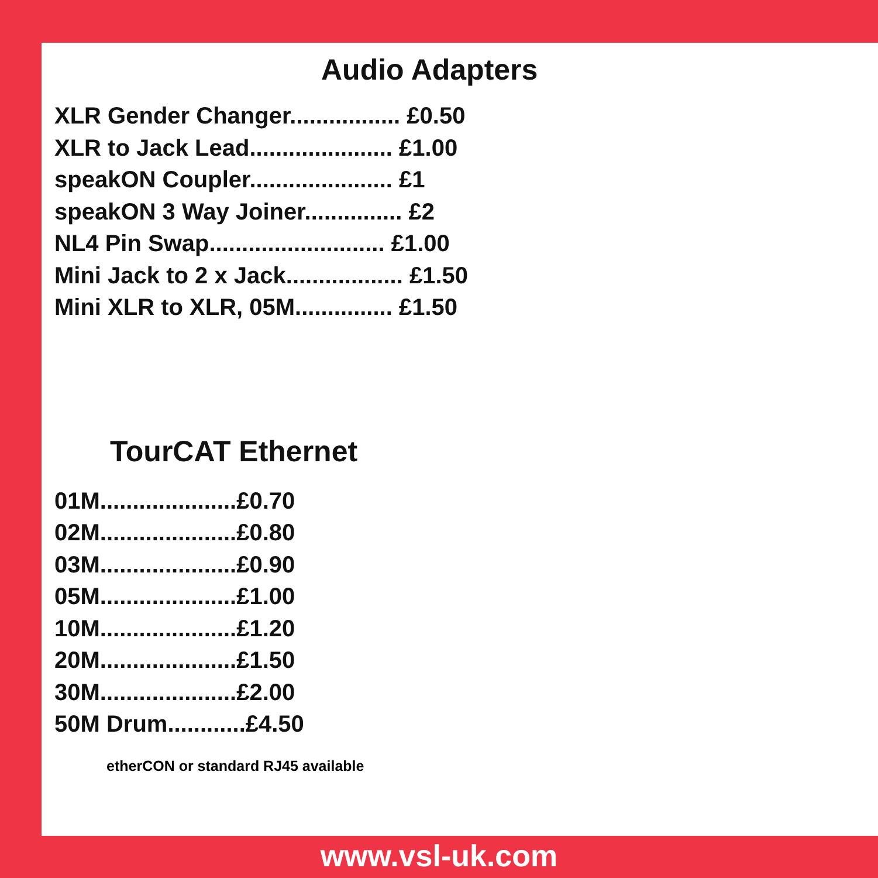Audio Adapters
XLR Gender Changer................. £0.50
XLR to Jack Lead...................... £1.00
speakON Coupler...................... £1
speakON 3 Way Joiner............... £2
NL4 Pin Swap........................... £1.00
Mini Jack to 2 x Jack.................. £1.50
Mini XLR to XLR, 05M............... £1.50
TourCAT Ethernet
01M.....................£0.70
02M.....................£0.80
03M.....................£0.90
05M.....................£1.00
10M.....................£1.20
20M.....................£1.50
30M.....................£2.00
50M Drum............£4.50
etherCON or standard RJ45 available
www.vsl-uk.com